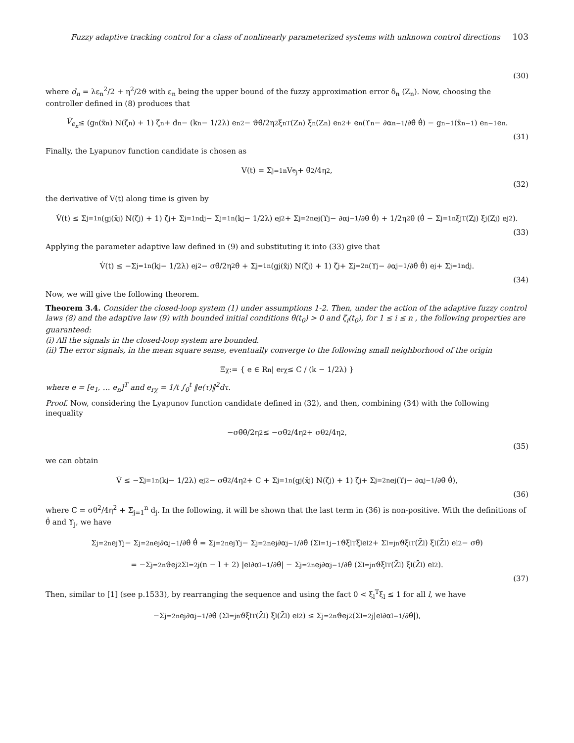Fuzzy adaptive tracking control for a class of nonlinearly parameterized systems with unknown control directions 103
(30)
where d<sub>n</sub> = λε<sub>n</sub><sup>2</sup>/2 + η<sup>2</sup>/2ϑ with ε<sub>n</sub> being the upper bound of the fuzzy approximation error δ<sub>n</sub> (Z<sub>n</sub>). Now, choosing the controller defined in (8) produces that
V̇<sub>e<sub>n</sub></sub> ≤ (g<sub>n</sub>(x̄<sub>n</sub>) N(ζ<sub>n</sub>) + 1) ζ̇<sub>n</sub> + d<sub>n</sub> − (k<sub>n</sub> − 1/2λ) e<sub>n</sub><sup>2</sup> − ϑθ̃/2η<sup>2</sup> ξ<sub>n</sub><sup>T</sup>(Z<sub>n</sub>) ξ<sub>n</sub>(Z<sub>n</sub>) e<sub>n</sub><sup>2</sup> + e<sub>n</sub> (ϒ<sub>n</sub> − ∂α<sub>n−1</sub>/∂θ̂ θ̂̇) − g<sub>n−1</sub>(x̄<sub>n−1</sub>) e<sub>n−1</sub>e<sub>n</sub>.
(31)
Finally, the Lyapunov function candidate is chosen as
V(t) = Σ<sub>j=1</sub><sup>n</sup> V<sub>e<sub>j</sub></sub> + θ̃<sup>2</sup>/4η<sup>2</sup>,
(32)
the derivative of V(t) along time is given by
V̇(t) ≤ Σ<sub>j=1</sub><sup>n</sup> (g<sub>j</sub>(x̄<sub>j</sub>) N(ζ<sub>j</sub>) + 1) ζ̇<sub>j</sub> + Σ<sub>j=1</sub><sup>n</sup> d<sub>j</sub> − Σ<sub>j=1</sub><sup>n</sup> (k<sub>j</sub> − 1/2λ) e<sub>j</sub><sup>2</sup> + Σ<sub>j=2</sub><sup>n</sup> e<sub>j</sub> (ϒ<sub>j</sub> − ∂α<sub>j−1</sub>/∂θ̂ θ̂̇) + 1/2η<sup>2</sup> θ̃ (θ̂̇ − Σ<sub>j=1</sub><sup>n</sup> ξ<sub>j</sub><sup>T</sup>(Z<sub>j</sub>) ξ<sub>j</sub>(Z<sub>j</sub>) e<sub>j</sub><sup>2</sup>).
(33)
Applying the parameter adaptive law defined in (9) and substituting it into (33) give that
V̇(t) ≤ −Σ<sub>j=1</sub><sup>n</sup> (k<sub>j</sub> − 1/2λ) e<sub>j</sub><sup>2</sup> − σθ̃/2η<sup>2</sup> θ̂ + Σ<sub>j=1</sub><sup>n</sup> (g<sub>j</sub>(x̄<sub>j</sub>) N(ζ<sub>j</sub>) + 1) ζ̇<sub>j</sub> + Σ<sub>j=2</sub><sup>n</sup> (ϒ<sub>j</sub> − ∂α<sub>j−1</sub>/∂θ̂ θ̂̇) e<sub>j</sub> + Σ<sub>j=1</sub><sup>n</sup> d<sub>j</sub>.
(34)
Now, we will give the following theorem.
Theorem 3.4. Consider the closed-loop system (1) under assumptions 1-2. Then, under the action of the adaptive fuzzy control laws (8) and the adaptive law (9) with bounded initial conditions θ̂(t<sub>0</sub>) > 0 and ζ<sub>i</sub>(t<sub>0</sub>), for 1 ≤ i ≤ n , the following properties are guaranteed:
(i) All the signals in the closed-loop system are bounded.
(ii) The error signals, in the mean square sense, eventually converge to the following small neighborhood of the origin
Ξ<sub>χ</sub> := { e ∈ R<sup>n</sup> | e<sub>rχ</sub> ≤ C / (k − 1/2λ) }
where e = [e<sub>1</sub>, … e<sub>n</sub>]<sup>T</sup> and e<sub>rχ</sub> = 1/t ∫<sub>0</sub><sup>t</sup> ‖e(τ)‖<sup>2</sup>dτ.
Proof. Now, considering the Lyapunov function candidate defined in (32), and then, combining (34) with the following inequality
−σθ̃θ̂/2η<sup>2</sup> ≤ −σθ̃<sup>2</sup>/4η<sup>2</sup> + σθ<sup>2</sup>/4η<sup>2</sup>,
(35)
we can obtain
V̇ ≤ −Σ<sub>j=1</sub><sup>n</sup> (k<sub>j</sub> − 1/2λ) e<sub>j</sub><sup>2</sup> − σθ̃<sup>2</sup>/4η<sup>2</sup> + C + Σ<sub>j=1</sub><sup>n</sup> (g<sub>j</sub>(x̄<sub>j</sub>) N(ζ<sub>j</sub>) + 1) ζ̇<sub>j</sub> + Σ<sub>j=2</sub><sup>n</sup> e<sub>j</sub> (ϒ<sub>j</sub> − ∂α<sub>j−1</sub>/∂θ̂ θ̂̇),
(36)
where C = σθ<sup>2</sup>/4η<sup>2</sup> + Σ<sub>j=1</sub><sup>n</sup> d<sub>j</sub>. In the following, it will be shown that the last term in (36) is non-positive. With the definitions of θ̂̇ and ϒ<sub>j</sub>, we have
Σ<sub>j=2</sub><sup>n</sup> e<sub>j</sub>ϒ<sub>j</sub> − Σ<sub>j=2</sub><sup>n</sup> e<sub>j</sub> ∂α<sub>j−1</sub>/∂θ̂ θ̂̇ = Σ<sub>j=2</sub><sup>n</sup> e<sub>j</sub>ϒ<sub>j</sub> − Σ<sub>j=2</sub><sup>n</sup> e<sub>j</sub> ∂α<sub>j−1</sub>/∂θ̂ (Σ<sub>l=1</sub><sup>j−1</sup> ϑξ<sub>l</sub><sup>T</sup>ξ<sub>l</sub>e<sub>l</sub><sup>2</sup> + Σ<sub>l=j</sub><sup>n</sup> ϑξ<sub>i</sub><sup>T</sup>(Z̄<sub>l</sub>) ξ<sub>l</sub>(Z̄<sub>l</sub>) e<sub>l</sub><sup>2</sup> − σθ̂)
= −Σ<sub>j=2</sub><sup>n</sup> ϑe<sub>j</sub><sup>2</sup> Σ<sub>l=2</sub><sup>j</sup> (n − l + 2) |e<sub>l</sub> ∂α<sub>l−1</sub>/∂θ̂| − Σ<sub>j=2</sub><sup>n</sup> e<sub>j</sub> ∂α<sub>j−1</sub>/∂θ̂ (Σ<sub>l=j</sub><sup>n</sup> ϑξ<sub>l</sub><sup>T</sup>(Z̄<sub>l</sub>) ξ<sub>l</sub>(Z̄<sub>l</sub>) e<sub>l</sub><sup>2</sup>).
(37)
Then, similar to [1] (see p.1533), by rearranging the sequence and using the fact 0 < ξ<sub>l</sub><sup>T</sup>ξ<sub>l</sub> ≤ 1 for all l, we have
−Σ<sub>j=2</sub><sup>n</sup> e<sub>j</sub> ∂α<sub>j−1</sub>/∂θ̂ (Σ<sub>l=j</sub><sup>n</sup> ϑξ<sub>l</sub><sup>T</sup>(Z̄<sub>l</sub>) ξ<sub>l</sub>(Z̄<sub>l</sub>) e<sub>l</sub><sup>2</sup>) ≤ Σ<sub>j=2</sub><sup>n</sup> ϑe<sub>j</sub><sup>2</sup> (Σ<sub>l=2</sub><sup>j</sup> |e<sub>l</sub> ∂α<sub>l−1</sub>/∂θ̂|),